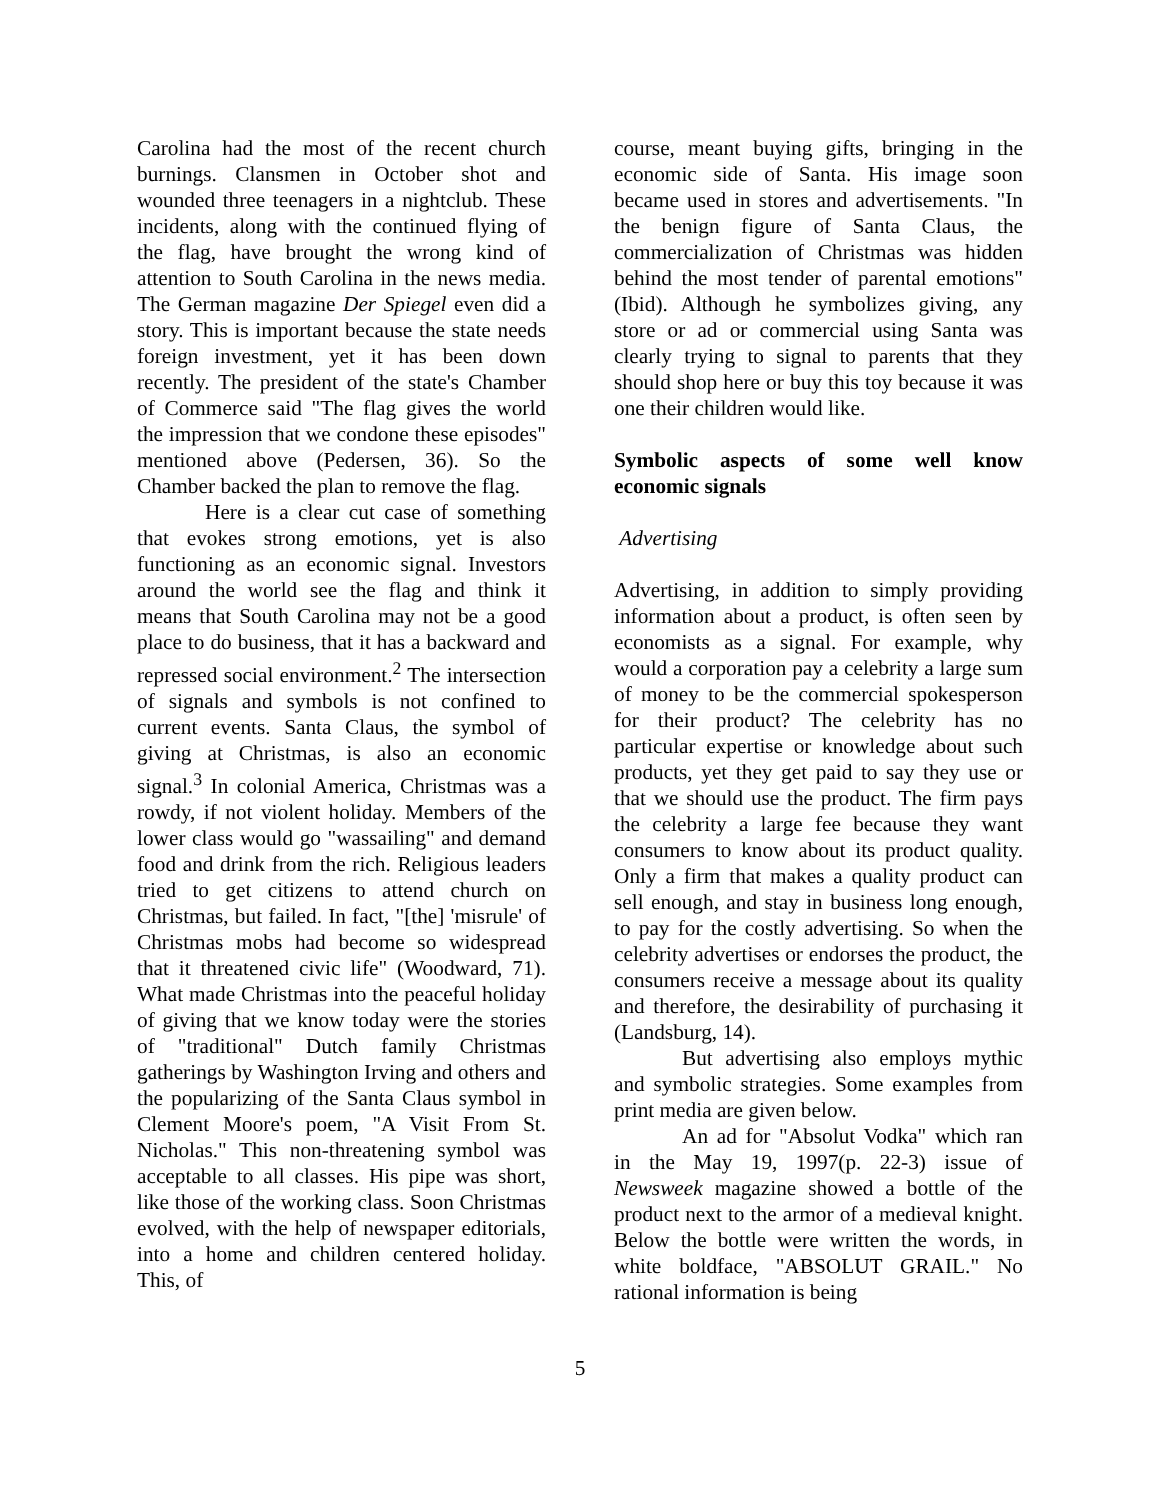Carolina had the most of the recent church burnings. Clansmen in October shot and wounded three teenagers in a nightclub. These incidents, along with the continued flying of the flag, have brought the wrong kind of attention to South Carolina in the news media. The German magazine Der Spiegel even did a story. This is important because the state needs foreign investment, yet it has been down recently. The president of the state's Chamber of Commerce said "The flag gives the world the impression that we condone these episodes" mentioned above (Pedersen, 36). So the Chamber backed the plan to remove the flag.
Here is a clear cut case of something that evokes strong emotions, yet is also functioning as an economic signal. Investors around the world see the flag and think it means that South Carolina may not be a good place to do business, that it has a backward and repressed social environment.<sup>2</sup> The intersection of signals and symbols is not confined to current events. Santa Claus, the symbol of giving at Christmas, is also an economic signal.<sup>3</sup> In colonial America, Christmas was a rowdy, if not violent holiday. Members of the lower class would go "wassailing" and demand food and drink from the rich. Religious leaders tried to get citizens to attend church on Christmas, but failed. In fact, "[the] 'misrule' of Christmas mobs had become so widespread that it threatened civic life" (Woodward, 71). What made Christmas into the peaceful holiday of giving that we know today were the stories of "traditional" Dutch family Christmas gatherings by Washington Irving and others and the popularizing of the Santa Claus symbol in Clement Moore's poem, "A Visit From St. Nicholas." This non-threatening symbol was acceptable to all classes. His pipe was short, like those of the working class. Soon Christmas evolved, with the help of newspaper editorials, into a home and children centered holiday. This, of
course, meant buying gifts, bringing in the economic side of Santa. His image soon became used in stores and advertisements. "In the benign figure of Santa Claus, the commercialization of Christmas was hidden behind the most tender of parental emotions" (Ibid). Although he symbolizes giving, any store or ad or commercial using Santa was clearly trying to signal to parents that they should shop here or buy this toy because it was one their children would like.
Symbolic aspects of some well know economic signals
Advertising
Advertising, in addition to simply providing information about a product, is often seen by economists as a signal. For example, why would a corporation pay a celebrity a large sum of money to be the commercial spokesperson for their product? The celebrity has no particular expertise or knowledge about such products, yet they get paid to say they use or that we should use the product. The firm pays the celebrity a large fee because they want consumers to know about its product quality. Only a firm that makes a quality product can sell enough, and stay in business long enough, to pay for the costly advertising. So when the celebrity advertises or endorses the product, the consumers receive a message about its quality and therefore, the desirability of purchasing it (Landsburg, 14).
But advertising also employs mythic and symbolic strategies. Some examples from print media are given below.
An ad for "Absolut Vodka" which ran in the May 19, 1997(p. 22-3) issue of Newsweek magazine showed a bottle of the product next to the armor of a medieval knight. Below the bottle were written the words, in white boldface, "ABSOLUT GRAIL." No rational information is being
5